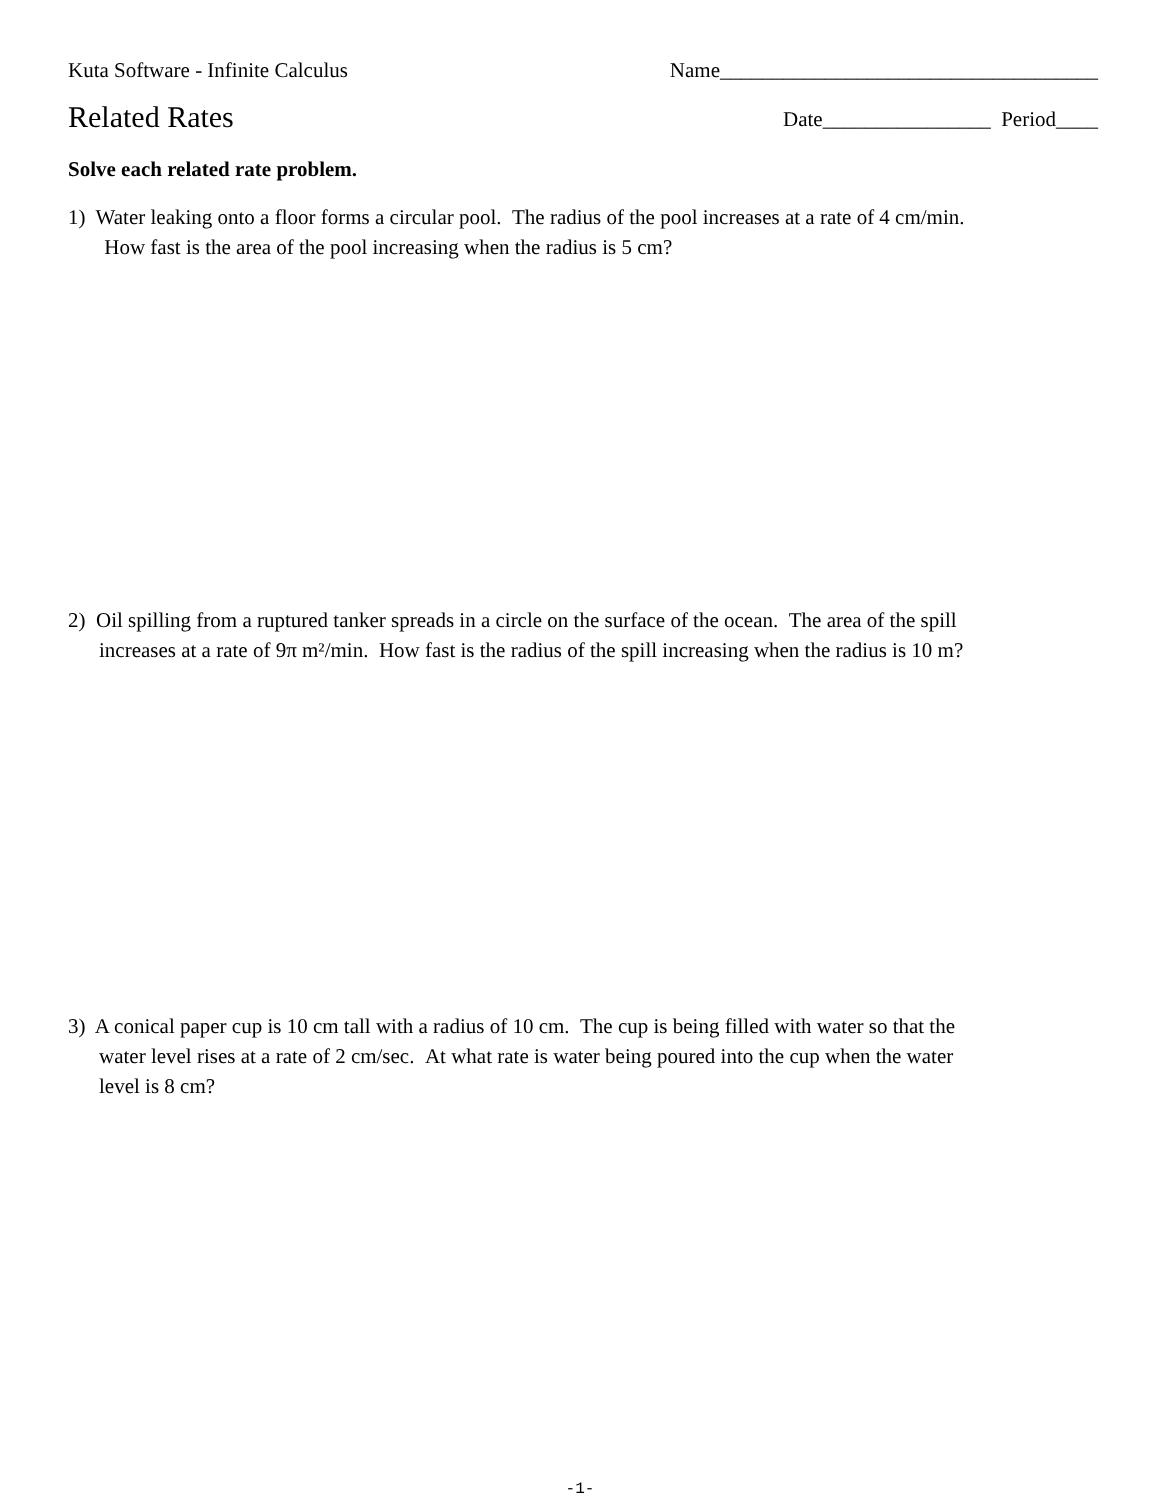Kuta Software - Infinite Calculus Name____________________________________
Related Rates Date________________ Period____
Solve each related rate problem.
1) Water leaking onto a floor forms a circular pool. The radius of the pool increases at a rate of 4 cm/min. How fast is the area of the pool increasing when the radius is 5 cm?
2) Oil spilling from a ruptured tanker spreads in a circle on the surface of the ocean. The area of the spill increases at a rate of 9π m²/min. How fast is the radius of the spill increasing when the radius is 10 m?
3) A conical paper cup is 10 cm tall with a radius of 10 cm. The cup is being filled with water so that the water level rises at a rate of 2 cm/sec. At what rate is water being poured into the cup when the water level is 8 cm?
-1-